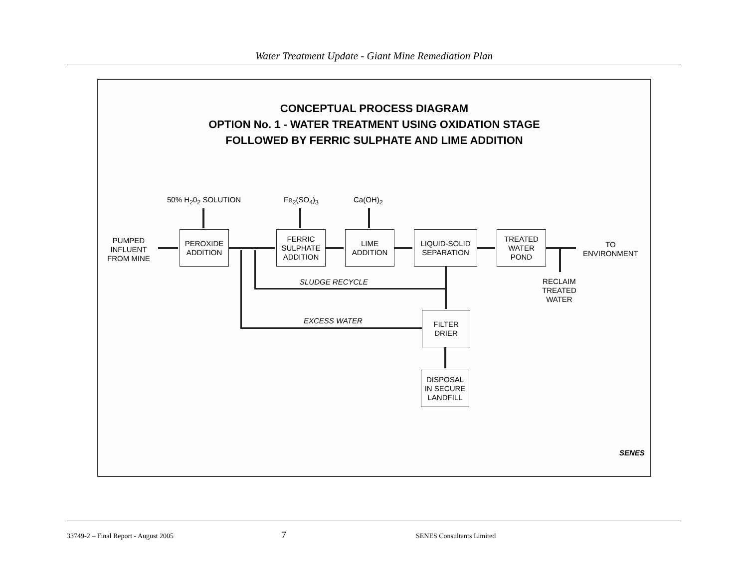Water Treatment Update - Giant Mine Remediation Plan
CONCEPTUAL PROCESS DIAGRAM
OPTION No. 1 - WATER TREATMENT USING OXIDATION STAGE
FOLLOWED BY FERRIC SULPHATE AND LIME ADDITION
50% H<sub>2</sub>0<sub>2</sub> SOLUTION Fe<sub>2</sub>(SO<sub>4</sub>)<sub>3</sub> Ca(OH)<sub>2</sub>
PUMPED
INFLUENT
FROM MINE
PEROXIDE
ADDITION
FERRIC
SULPHATE
ADDITION
LIME
ADDITION
LIQUID-SOLID
SEPARATION
TREATED
WATER
POND
TO
ENVIRONMENT
RECLAIM
TREATED
WATER
SLUDGE RECYCLE
EXCESS WATER
FILTER
DRIER
DISPOSAL
IN SECURE
LANDFILL
SENES
33749-2 – Final Report - August 2005 7 SENES Consultants Limited